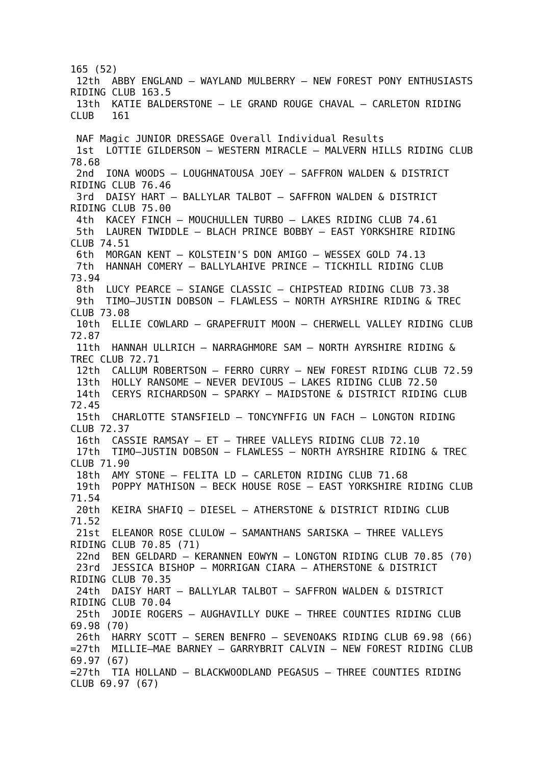165 (52)
 12th  ABBY ENGLAND – WAYLAND MULBERRY – NEW FOREST PONY ENTHUSIASTS
RIDING CLUB 163.5
 13th  KATIE BALDERSTONE – LE GRAND ROUGE CHAVAL – CARLETON RIDING
CLUB   161

 NAF Magic JUNIOR DRESSAGE Overall Individual Results
 1st  LOTTIE GILDERSON – WESTERN MIRACLE – MALVERN HILLS RIDING CLUB
78.68
 2nd  IONA WOODS – LOUGHNATOUSA JOEY – SAFFRON WALDEN & DISTRICT
RIDING CLUB 76.46
 3rd  DAISY HART – BALLYLAR TALBOT – SAFFRON WALDEN & DISTRICT
RIDING CLUB 75.00
 4th  KACEY FINCH – MOUCHULLEN TURBO – LAKES RIDING CLUB 74.61
 5th  LAUREN TWIDDLE – BLACH PRINCE BOBBY – EAST YORKSHIRE RIDING
CLUB 74.51
 6th  MORGAN KENT – KOLSTEIN'S DON AMIGO – WESSEX GOLD 74.13
 7th  HANNAH COMERY – BALLYLAHIVE PRINCE – TICKHILL RIDING CLUB
73.94
 8th  LUCY PEARCE – SIANGE CLASSIC – CHIPSTEAD RIDING CLUB 73.38
 9th  TIMO–JUSTIN DOBSON – FLAWLESS – NORTH AYRSHIRE RIDING & TREC
CLUB 73.08
 10th  ELLIE COWLARD – GRAPEFRUIT MOON – CHERWELL VALLEY RIDING CLUB
72.87
 11th  HANNAH ULLRICH – NARRAGHMORE SAM – NORTH AYRSHIRE RIDING &
TREC CLUB 72.71
 12th  CALLUM ROBERTSON – FERRO CURRY – NEW FOREST RIDING CLUB 72.59
 13th  HOLLY RANSOME – NEVER DEVIOUS – LAKES RIDING CLUB 72.50
 14th  CERYS RICHARDSON – SPARKY – MAIDSTONE & DISTRICT RIDING CLUB
72.45
 15th  CHARLOTTE STANSFIELD – TONCYNFFIG UN FACH – LONGTON RIDING
CLUB 72.37
 16th  CASSIE RAMSAY – ET – THREE VALLEYS RIDING CLUB 72.10
 17th  TIMO–JUSTIN DOBSON – FLAWLESS – NORTH AYRSHIRE RIDING & TREC
CLUB 71.90
 18th  AMY STONE – FELITA LD – CARLETON RIDING CLUB 71.68
 19th  POPPY MATHISON – BECK HOUSE ROSE – EAST YORKSHIRE RIDING CLUB
71.54
 20th  KEIRA SHAFIQ – DIESEL – ATHERSTONE & DISTRICT RIDING CLUB
71.52
 21st  ELEANOR ROSE CLULOW – SAMANTHANS SARISKA – THREE VALLEYS
RIDING CLUB 70.85 (71)
 22nd  BEN GELDARD – KERANNEN EOWYN – LONGTON RIDING CLUB 70.85 (70)
 23rd  JESSICA BISHOP – MORRIGAN CIARA – ATHERSTONE & DISTRICT
RIDING CLUB 70.35
 24th  DAISY HART – BALLYLAR TALBOT – SAFFRON WALDEN & DISTRICT
RIDING CLUB 70.04
 25th  JODIE ROGERS – AUGHAVILLY DUKE – THREE COUNTIES RIDING CLUB
69.98 (70)
 26th  HARRY SCOTT – SEREN BENFRO – SEVENOAKS RIDING CLUB 69.98 (66)
=27th  MILLIE–MAE BARNEY – GARRYBRIT CALVIN – NEW FOREST RIDING CLUB
69.97 (67)
=27th  TIA HOLLAND – BLACKWOODLAND PEGASUS – THREE COUNTIES RIDING
CLUB 69.97 (67)